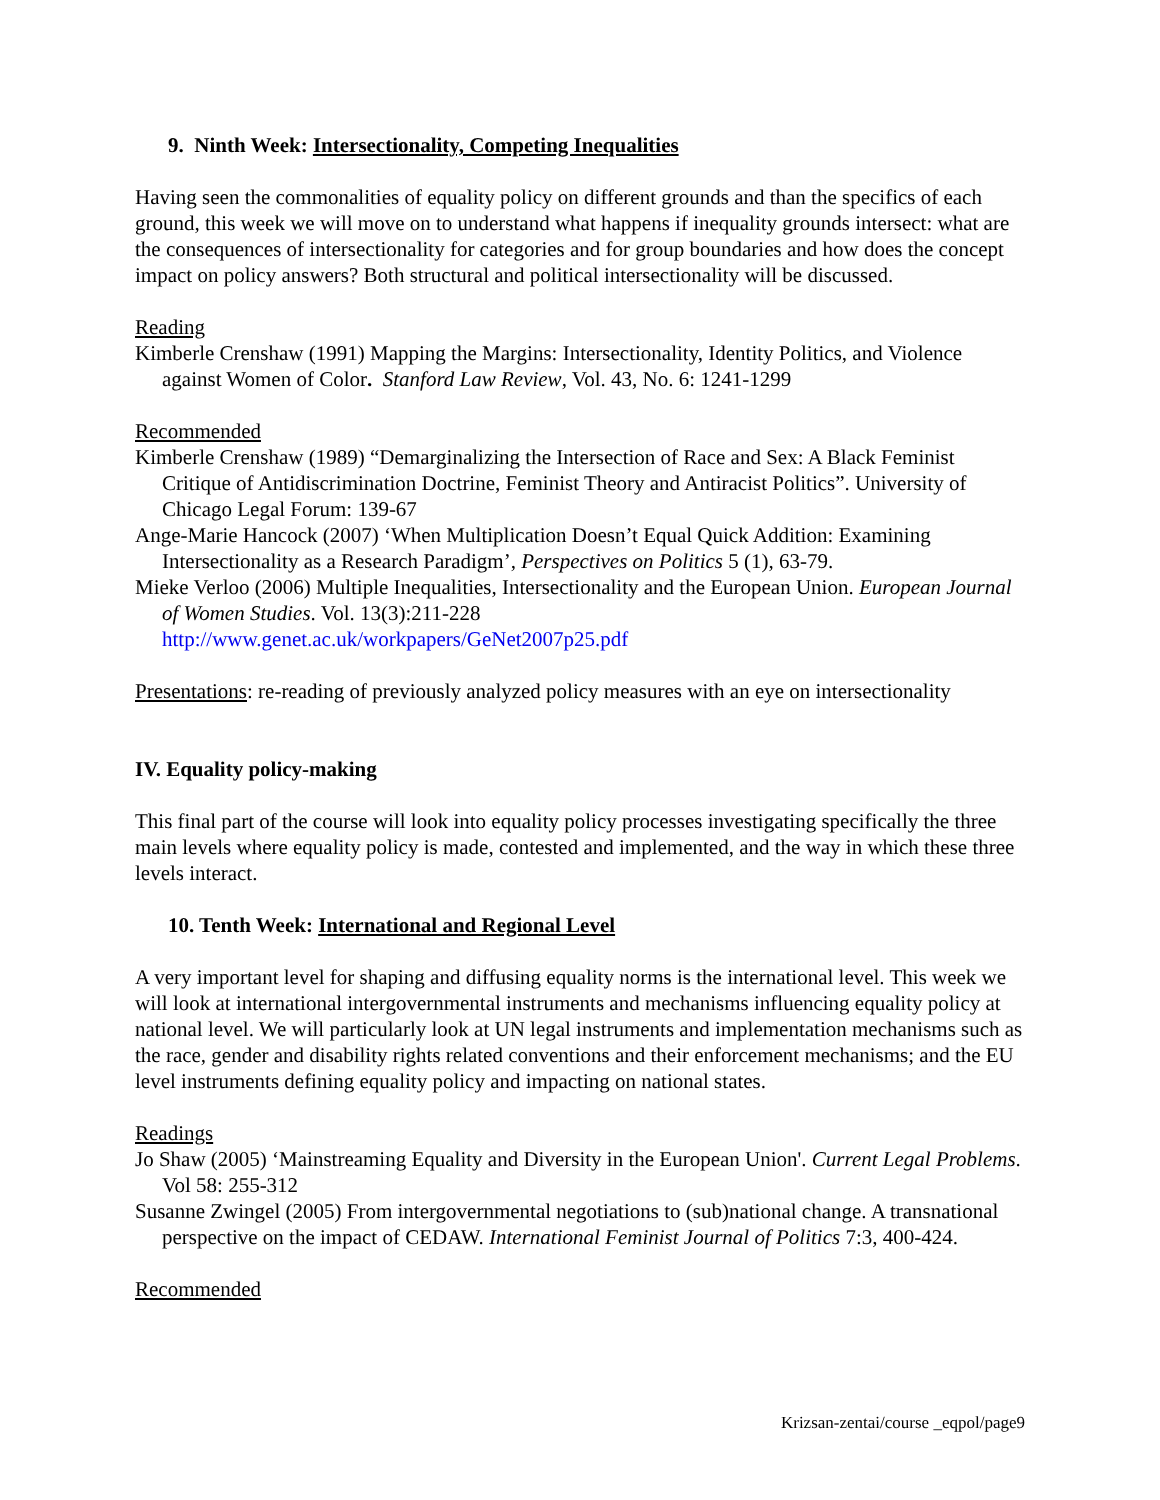9. Ninth Week: Intersectionality, Competing Inequalities
Having seen the commonalities of equality policy on different grounds and than the specifics of each ground, this week we will move on to understand what happens if inequality grounds intersect: what are the consequences of intersectionality for categories and for group boundaries and how does the concept impact on policy answers? Both structural and political intersectionality will be discussed.
Reading
Kimberle Crenshaw (1991) Mapping the Margins: Intersectionality, Identity Politics, and Violence against Women of Color. Stanford Law Review, Vol. 43, No. 6: 1241-1299
Recommended
Kimberle Crenshaw (1989) “Demarginalizing the Intersection of Race and Sex: A Black Feminist Critique of Antidiscrimination Doctrine, Feminist Theory and Antiracist Politics”. University of Chicago Legal Forum: 139-67
Ange-Marie Hancock (2007) ‘When Multiplication Doesn’t Equal Quick Addition: Examining Intersectionality as a Research Paradigm’, Perspectives on Politics 5 (1), 63-79.
Mieke Verloo (2006) Multiple Inequalities, Intersectionality and the European Union. European Journal of Women Studies. Vol. 13(3):211-228
http://www.genet.ac.uk/workpapers/GeNet2007p25.pdf
Presentations: re-reading of previously analyzed policy measures with an eye on intersectionality
IV. Equality policy-making
This final part of the course will look into equality policy processes investigating specifically the three main levels where equality policy is made, contested and implemented, and the way in which these three levels interact.
10. Tenth Week: International and Regional Level
A very important level for shaping and diffusing equality norms is the international level. This week we will look at international intergovernmental instruments and mechanisms influencing equality policy at national level. We will particularly look at UN legal instruments and implementation mechanisms such as the race, gender and disability rights related conventions and their enforcement mechanisms; and the EU level instruments defining equality policy and impacting on national states.
Readings
Jo Shaw (2005) ‘Mainstreaming Equality and Diversity in the European Union'. Current Legal Problems. Vol 58: 255-312
Susanne Zwingel (2005) From intergovernmental negotiations to (sub)national change. A transnational perspective on the impact of CEDAW. International Feminist Journal of Politics 7:3, 400-424.
Recommended
Krizsan-zentai/course _eqpol/page9